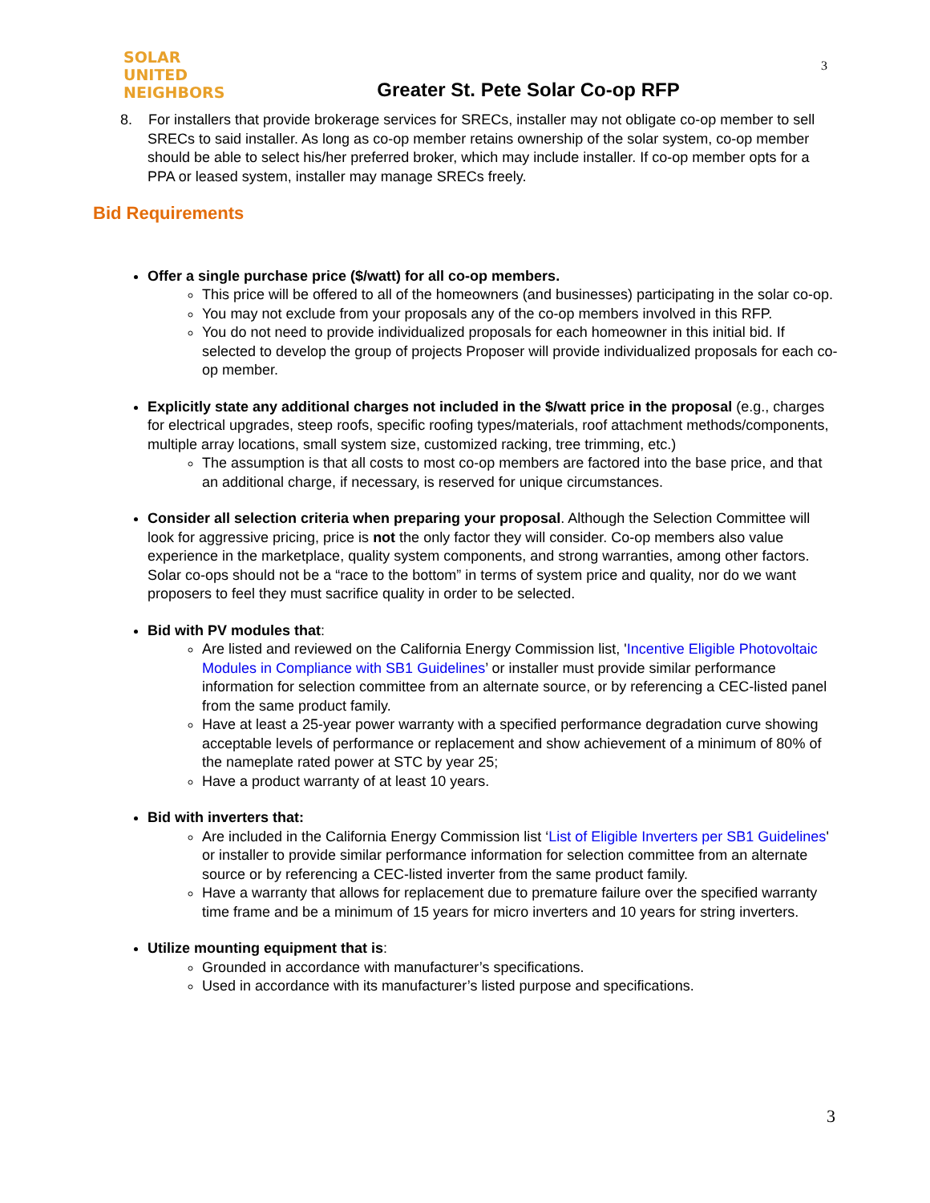SOLAR
UNITED
NEIGHBORS
Greater St. Pete Solar Co-op RFP
3
8. For installers that provide brokerage services for SRECs, installer may not obligate co-op member to sell SRECs to said installer. As long as co-op member retains ownership of the solar system, co-op member should be able to select his/her preferred broker, which may include installer. If co-op member opts for a PPA or leased system, installer may manage SRECs freely.
Bid Requirements
Offer a single purchase price ($/watt) for all co-op members.
This price will be offered to all of the homeowners (and businesses) participating in the solar co-op.
You may not exclude from your proposals any of the co-op members involved in this RFP.
You do not need to provide individualized proposals for each homeowner in this initial bid. If selected to develop the group of projects Proposer will provide individualized proposals for each co-op member.
Explicitly state any additional charges not included in the $/watt price in the proposal (e.g., charges for electrical upgrades, steep roofs, specific roofing types/materials, roof attachment methods/components, multiple array locations, small system size, customized racking, tree trimming, etc.)
The assumption is that all costs to most co-op members are factored into the base price, and that an additional charge, if necessary, is reserved for unique circumstances.
Consider all selection criteria when preparing your proposal. Although the Selection Committee will look for aggressive pricing, price is not the only factor they will consider. Co-op members also value experience in the marketplace, quality system components, and strong warranties, among other factors. Solar co-ops should not be a “race to the bottom” in terms of system price and quality, nor do we want proposers to feel they must sacrifice quality in order to be selected.
Bid with PV modules that:
Are listed and reviewed on the California Energy Commission list, 'Incentive Eligible Photovoltaic Modules in Compliance with SB1 Guidelines’ or installer must provide similar performance information for selection committee from an alternate source, or by referencing a CEC-listed panel from the same product family.
Have at least a 25-year power warranty with a specified performance degradation curve showing acceptable levels of performance or replacement and show achievement of a minimum of 80% of the nameplate rated power at STC by year 25;
Have a product warranty of at least 10 years.
Bid with inverters that:
Are included in the California Energy Commission list ‘List of Eligible Inverters per SB1 Guidelines' or installer to provide similar performance information for selection committee from an alternate source or by referencing a CEC-listed inverter from the same product family.
Have a warranty that allows for replacement due to premature failure over the specified warranty time frame and be a minimum of 15 years for micro inverters and 10 years for string inverters.
Utilize mounting equipment that is:
Grounded in accordance with manufacturer’s specifications.
Used in accordance with its manufacturer’s listed purpose and specifications.
3